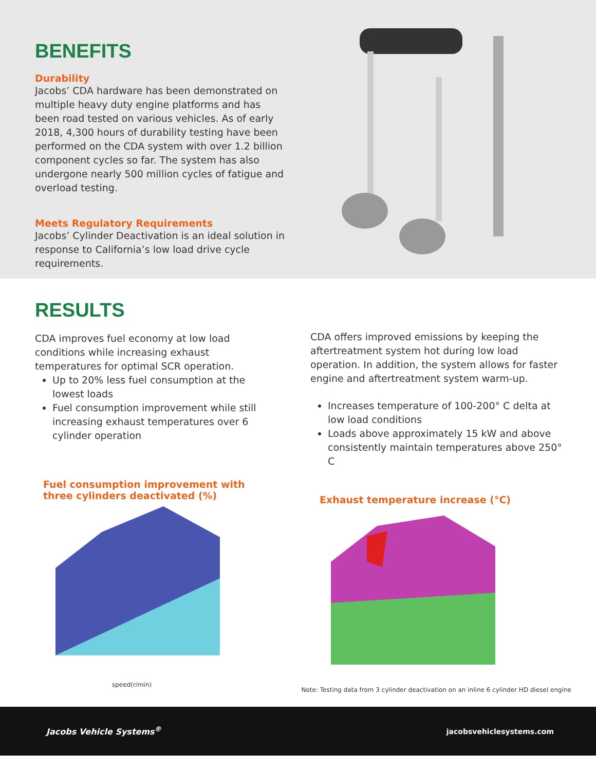BENEFITS
Durability
Jacobs’ CDA hardware has been demonstrated on multiple heavy duty engine platforms and has been road tested on various vehicles. As of early 2018, 4,300 hours of durability testing have been performed on the CDA system with over 1.2 billion component cycles so far. The system has also undergone nearly 500 million cycles of fatigue and overload testing.
Meets Regulatory Requirements
Jacobs’ Cylinder Deactivation is an ideal solution in response to California’s low load drive cycle requirements.
RESULTS
CDA improves fuel economy at low load conditions while increasing exhaust temperatures for optimal SCR operation.
Up to 20% less fuel consumption at the lowest loads
Fuel consumption improvement while still increasing exhaust temperatures over 6 cylinder operation
Fuel consumption improvement with
three cylinders deactivated (%)
speed(r/min)
CDA offers improved emissions by keeping the aftertreatment system hot during low load operation. In addition, the system allows for faster engine and aftertreatment system warm-up.
Increases temperature of 100-200° C delta at low load conditions
Loads above approximately 15 kW and above consistently maintain temperatures above 250° C
Exhaust temperature increase (°C)
Note: Testing data from 3 cylinder deactivation on an inline 6 cylinder HD diesel engine
Jacobs Vehicle Systems<sup>®</sup> jacobsvehiclesystems.com